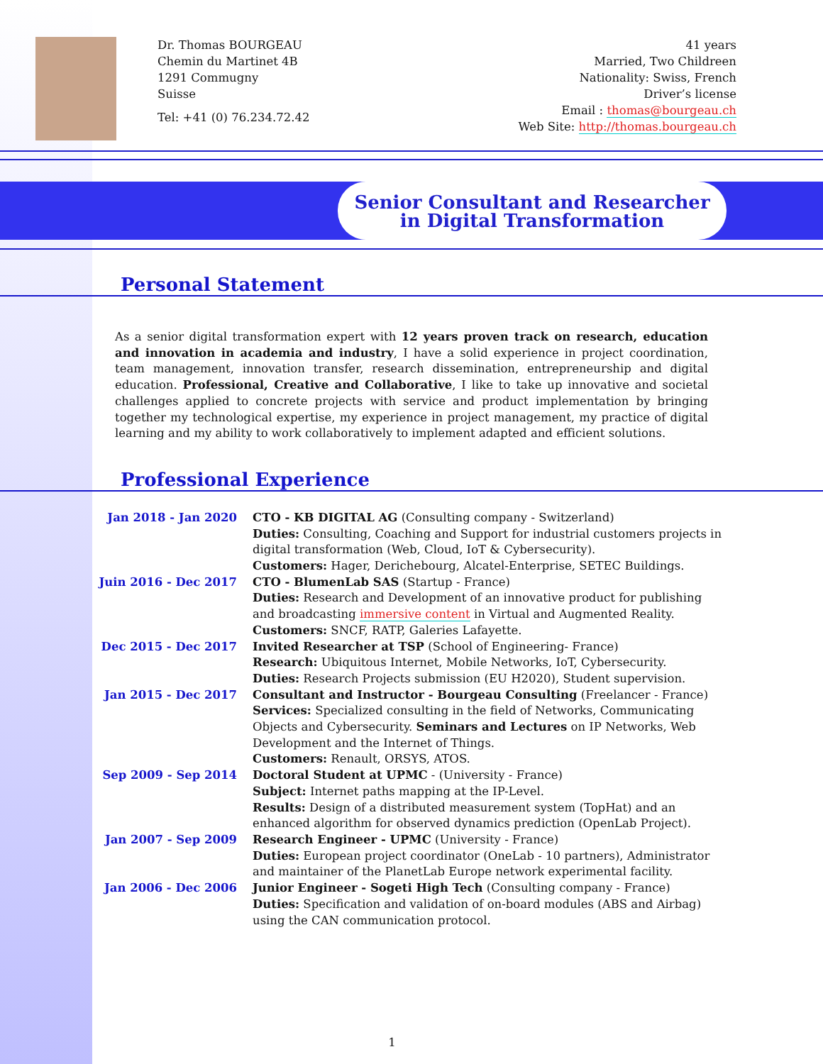Dr. Thomas BOURGEAU
Chemin du Martinet 4B
1291 Commugny
Suisse
Tel: +41 (0) 76.234.72.42
41 years
Married, Two Childreen
Nationality: Swiss, French
Driver’s license
Email : thomas@bourgeau.ch
Web Site: http://thomas.bourgeau.ch
Senior Consultant and Researcher
in Digital Transformation
Personal Statement
As a senior digital transformation expert with 12 years proven track on research, education and innovation in academia and industry, I have a solid experience in project coordination, team management, innovation transfer, research dissemination, entrepreneurship and digital education. Professional, Creative and Collaborative, I like to take up innovative and societal challenges applied to concrete projects with service and product implementation by bringing together my technological expertise, my experience in project management, my practice of digital learning and my ability to work collaboratively to implement adapted and efficient solutions.
Professional Experience
| Jan 2018 - Jan 2020 | CTO - KB DIGITAL AG (Consulting company - Switzerland) Duties: Consulting, Coaching and Support for industrial customers projects in digital transformation (Web, Cloud, IoT & Cybersecurity). Customers: Hager, Derichebourg, Alcatel-Enterprise, SETEC Buildings. |
| Juin 2016 - Dec 2017 | CTO - BlumenLab SAS (Startup - France) Duties: Research and Development of an innovative product for publishing and broadcasting immersive content in Virtual and Augmented Reality. Customers: SNCF, RATP, Galeries Lafayette. |
| Dec 2015 - Dec 2017 | Invited Researcher at TSP (School of Engineering- France) Research: Ubiquitous Internet, Mobile Networks, IoT, Cybersecurity. Duties: Research Projects submission (EU H2020), Student supervision. |
| Jan 2015 - Dec 2017 | Consultant and Instructor - Bourgeau Consulting (Freelancer - France) Services: Specialized consulting in the field of Networks, Communicating Objects and Cybersecurity. Seminars and Lectures on IP Networks, Web Development and the Internet of Things. Customers: Renault, ORSYS, ATOS. |
| Sep 2009 - Sep 2014 | Doctoral Student at UPMC - (University - France) Subject: Internet paths mapping at the IP-Level. Results: Design of a distributed measurement system (TopHat) and an enhanced algorithm for observed dynamics prediction (OpenLab Project). |
| Jan 2007 - Sep 2009 | Research Engineer - UPMC (University - France) Duties: European project coordinator (OneLab - 10 partners), Administrator and maintainer of the PlanetLab Europe network experimental facility. |
| Jan 2006 - Dec 2006 | Junior Engineer - Sogeti High Tech (Consulting company - France) Duties: Specification and validation of on-board modules (ABS and Airbag) using the CAN communication protocol. |
1